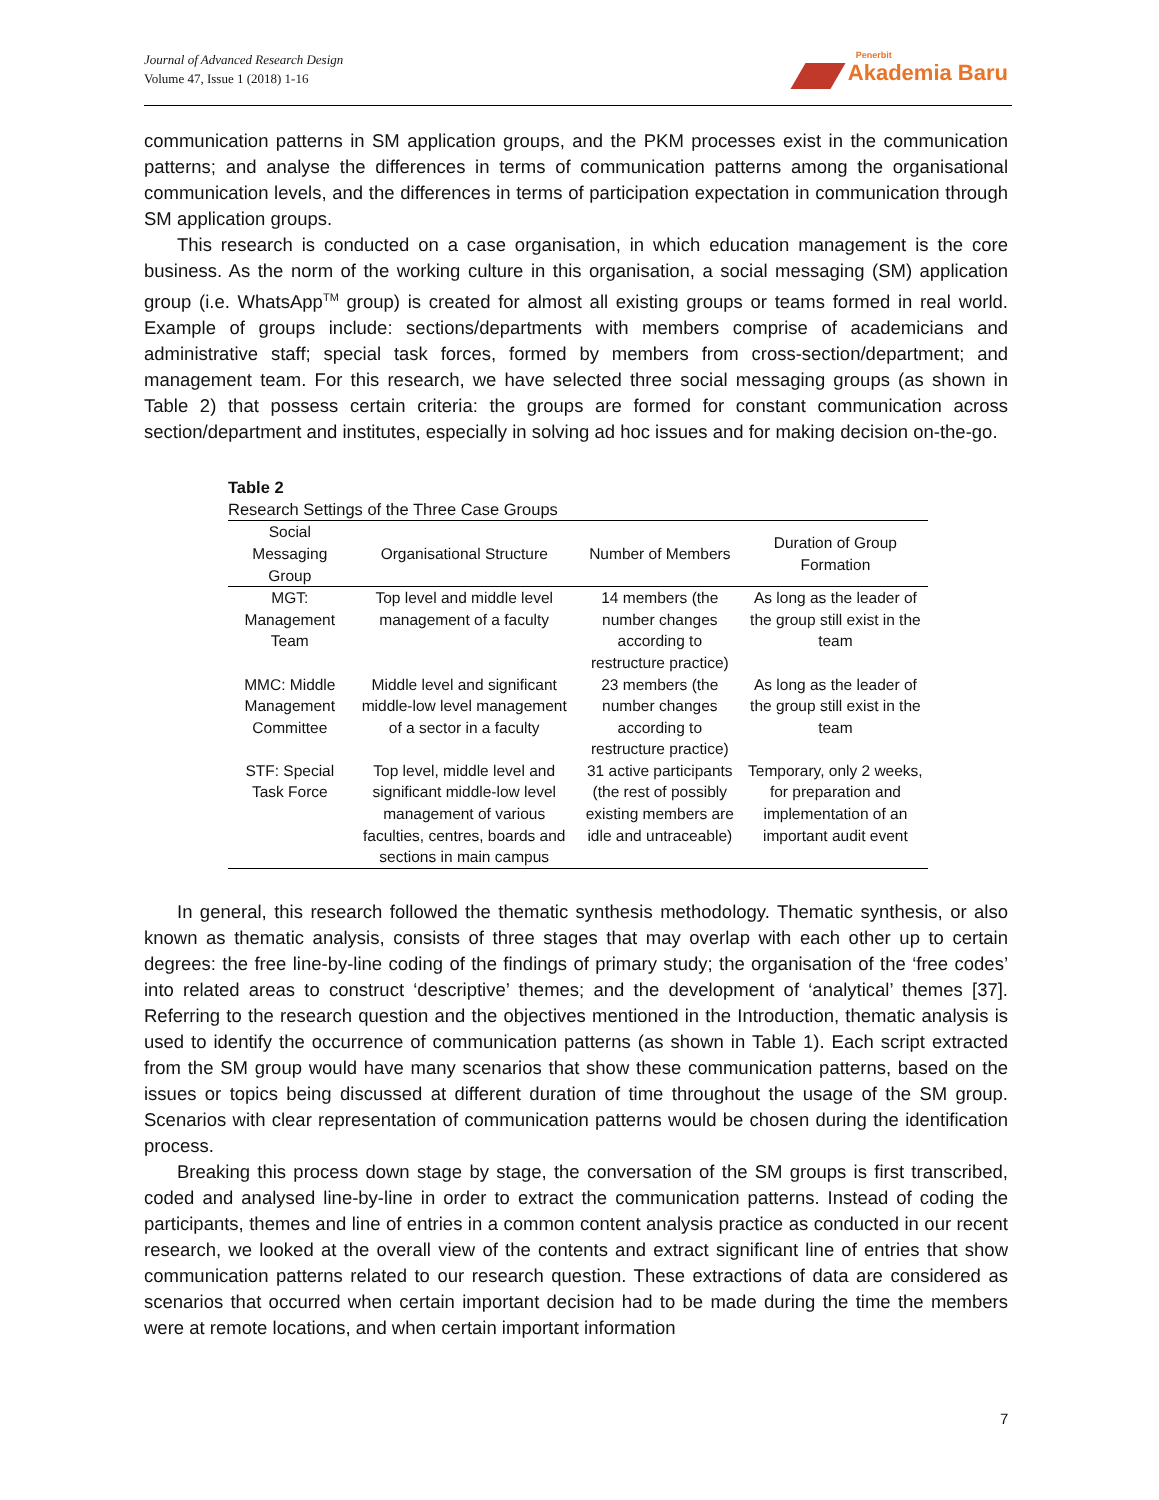Journal of Advanced Research Design
Volume 47, Issue 1 (2018) 1-16
Penerbit
Akademia Baru
communication patterns in SM application groups, and the PKM processes exist in the communication patterns; and analyse the differences in terms of communication patterns among the organisational communication levels, and the differences in terms of participation expectation in communication through SM application groups.
This research is conducted on a case organisation, in which education management is the core business. As the norm of the working culture in this organisation, a social messaging (SM) application group (i.e. WhatsApp<sup>TM</sup> group) is created for almost all existing groups or teams formed in real world. Example of groups include: sections/departments with members comprise of academicians and administrative staff; special task forces, formed by members from cross-section/department; and management team. For this research, we have selected three social messaging groups (as shown in Table 2) that possess certain criteria: the groups are formed for constant communication across section/department and institutes, especially in solving ad hoc issues and for making decision on-the-go.
Table 2
Research Settings of the Three Case Groups
| Social Messaging Group | Organisational Structure | Number of Members | Duration of Group Formation |
| --- | --- | --- | --- |
| MGT: Management Team | Top level and middle level management of a faculty | 14 members (the number changes according to restructure practice) | As long as the leader of the group still exist in the team |
| MMC: Middle Management Committee | Middle level and significant middle-low level management of a sector in a faculty | 23 members (the number changes according to restructure practice) | As long as the leader of the group still exist in the team |
| STF: Special Task Force | Top level, middle level and significant middle-low level management of various faculties, centres, boards and sections in main campus | 31 active participants (the rest of possibly existing members are idle and untraceable) | Temporary, only 2 weeks, for preparation and implementation of an important audit event |
In general, this research followed the thematic synthesis methodology. Thematic synthesis, or also known as thematic analysis, consists of three stages that may overlap with each other up to certain degrees: the free line-by-line coding of the findings of primary study; the organisation of the ‘free codes’ into related areas to construct ‘descriptive’ themes; and the development of ‘analytical’ themes [37]. Referring to the research question and the objectives mentioned in the Introduction, thematic analysis is used to identify the occurrence of communication patterns (as shown in Table 1). Each script extracted from the SM group would have many scenarios that show these communication patterns, based on the issues or topics being discussed at different duration of time throughout the usage of the SM group. Scenarios with clear representation of communication patterns would be chosen during the identification process.
Breaking this process down stage by stage, the conversation of the SM groups is first transcribed, coded and analysed line-by-line in order to extract the communication patterns. Instead of coding the participants, themes and line of entries in a common content analysis practice as conducted in our recent research, we looked at the overall view of the contents and extract significant line of entries that show communication patterns related to our research question. These extractions of data are considered as scenarios that occurred when certain important decision had to be made during the time the members were at remote locations, and when certain important information
7